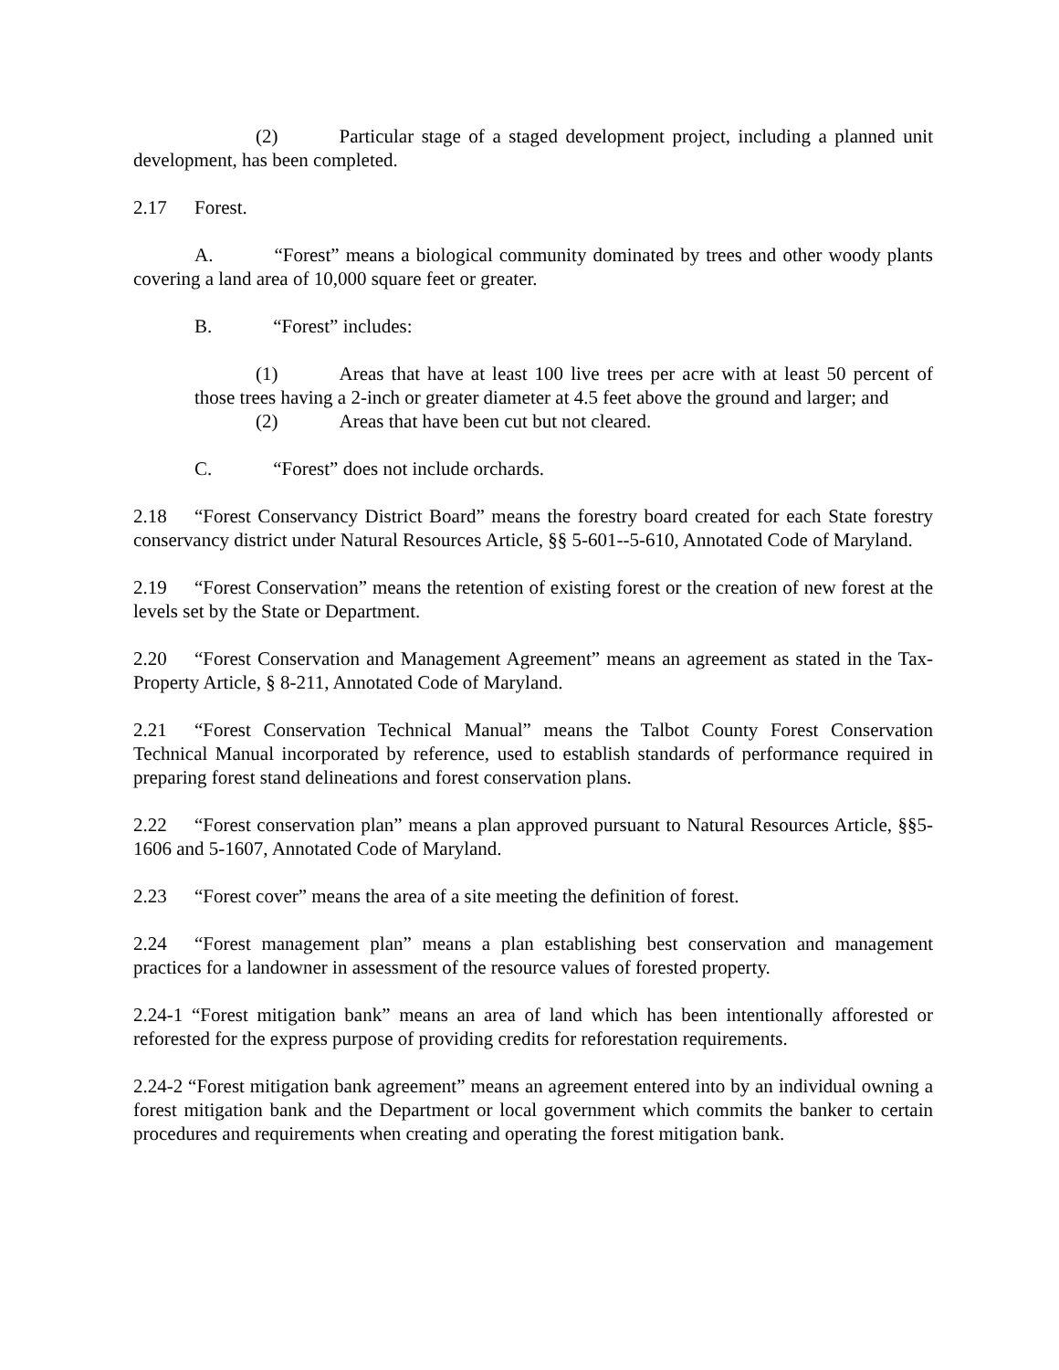(2) Particular stage of a staged development project, including a planned unit development, has been completed.
2.17 Forest.
A. “Forest” means a biological community dominated by trees and other woody plants covering a land area of 10,000 square feet or greater.
B. “Forest” includes:
(1) Areas that have at least 100 live trees per acre with at least 50 percent of those trees having a 2-inch or greater diameter at 4.5 feet above the ground and larger; and
(2) Areas that have been cut but not cleared.
C. “Forest” does not include orchards.
2.18 “Forest Conservancy District Board” means the forestry board created for each State forestry conservancy district under Natural Resources Article, §§ 5-601--5-610, Annotated Code of Maryland.
2.19 “Forest Conservation” means the retention of existing forest or the creation of new forest at the levels set by the State or Department.
2.20 “Forest Conservation and Management Agreement” means an agreement as stated in the Tax-Property Article, § 8-211, Annotated Code of Maryland.
2.21 “Forest Conservation Technical Manual” means the Talbot County Forest Conservation Technical Manual incorporated by reference, used to establish standards of performance required in preparing forest stand delineations and forest conservation plans.
2.22 “Forest conservation plan” means a plan approved pursuant to Natural Resources Article, §§5-1606 and 5-1607, Annotated Code of Maryland.
2.23 “Forest cover” means the area of a site meeting the definition of forest.
2.24 “Forest management plan” means a plan establishing best conservation and management practices for a landowner in assessment of the resource values of forested property.
2.24-1 “Forest mitigation bank” means an area of land which has been intentionally afforested or reforested for the express purpose of providing credits for reforestation requirements.
2.24-2 “Forest mitigation bank agreement” means an agreement entered into by an individual owning a forest mitigation bank and the Department or local government which commits the banker to certain procedures and requirements when creating and operating the forest mitigation bank.